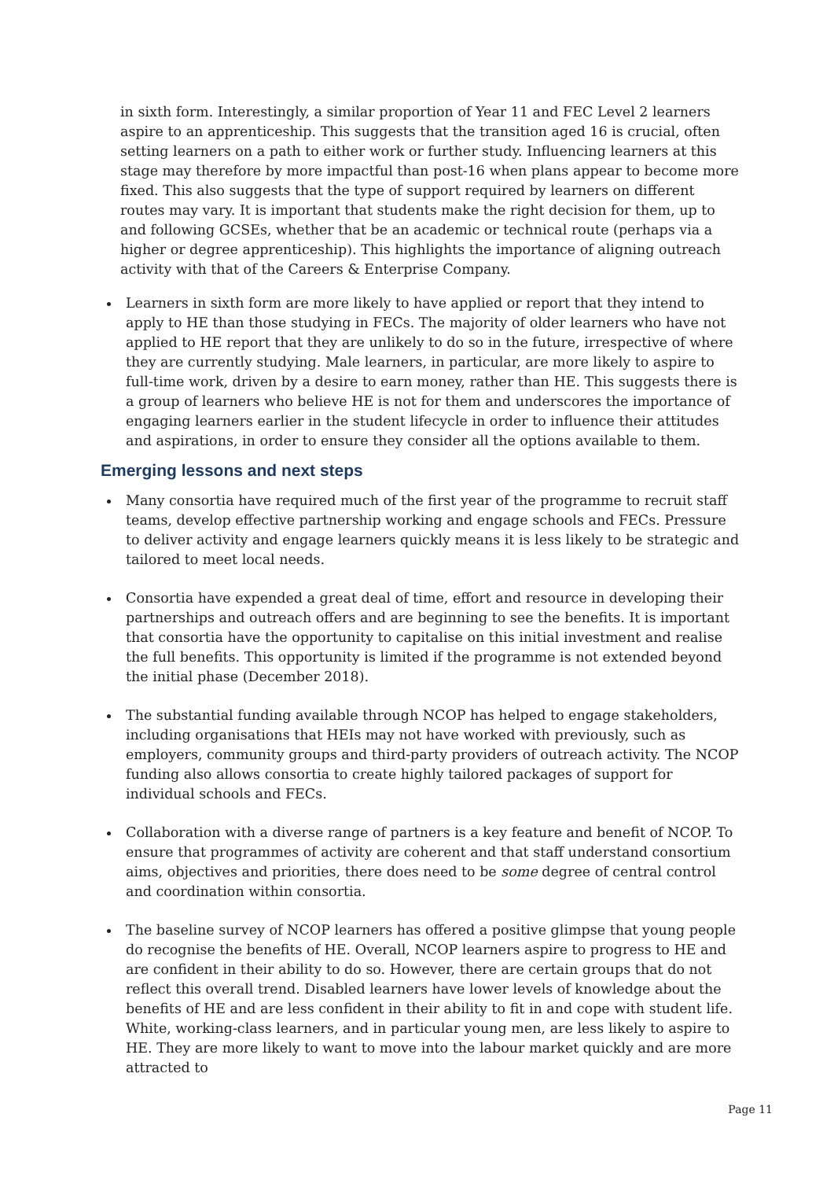in sixth form. Interestingly, a similar proportion of Year 11 and FEC Level 2 learners aspire to an apprenticeship. This suggests that the transition aged 16 is crucial, often setting learners on a path to either work or further study. Influencing learners at this stage may therefore by more impactful than post-16 when plans appear to become more fixed. This also suggests that the type of support required by learners on different routes may vary. It is important that students make the right decision for them, up to and following GCSEs, whether that be an academic or technical route (perhaps via a higher or degree apprenticeship). This highlights the importance of aligning outreach activity with that of the Careers & Enterprise Company.
Learners in sixth form are more likely to have applied or report that they intend to apply to HE than those studying in FECs. The majority of older learners who have not applied to HE report that they are unlikely to do so in the future, irrespective of where they are currently studying. Male learners, in particular, are more likely to aspire to full-time work, driven by a desire to earn money, rather than HE. This suggests there is a group of learners who believe HE is not for them and underscores the importance of engaging learners earlier in the student lifecycle in order to influence their attitudes and aspirations, in order to ensure they consider all the options available to them.
Emerging lessons and next steps
Many consortia have required much of the first year of the programme to recruit staff teams, develop effective partnership working and engage schools and FECs. Pressure to deliver activity and engage learners quickly means it is less likely to be strategic and tailored to meet local needs.
Consortia have expended a great deal of time, effort and resource in developing their partnerships and outreach offers and are beginning to see the benefits. It is important that consortia have the opportunity to capitalise on this initial investment and realise the full benefits. This opportunity is limited if the programme is not extended beyond the initial phase (December 2018).
The substantial funding available through NCOP has helped to engage stakeholders, including organisations that HEIs may not have worked with previously, such as employers, community groups and third-party providers of outreach activity. The NCOP funding also allows consortia to create highly tailored packages of support for individual schools and FECs.
Collaboration with a diverse range of partners is a key feature and benefit of NCOP. To ensure that programmes of activity are coherent and that staff understand consortium aims, objectives and priorities, there does need to be some degree of central control and coordination within consortia.
The baseline survey of NCOP learners has offered a positive glimpse that young people do recognise the benefits of HE. Overall, NCOP learners aspire to progress to HE and are confident in their ability to do so. However, there are certain groups that do not reflect this overall trend. Disabled learners have lower levels of knowledge about the benefits of HE and are less confident in their ability to fit in and cope with student life. White, working-class learners, and in particular young men, are less likely to aspire to HE. They are more likely to want to move into the labour market quickly and are more attracted to
Page 11